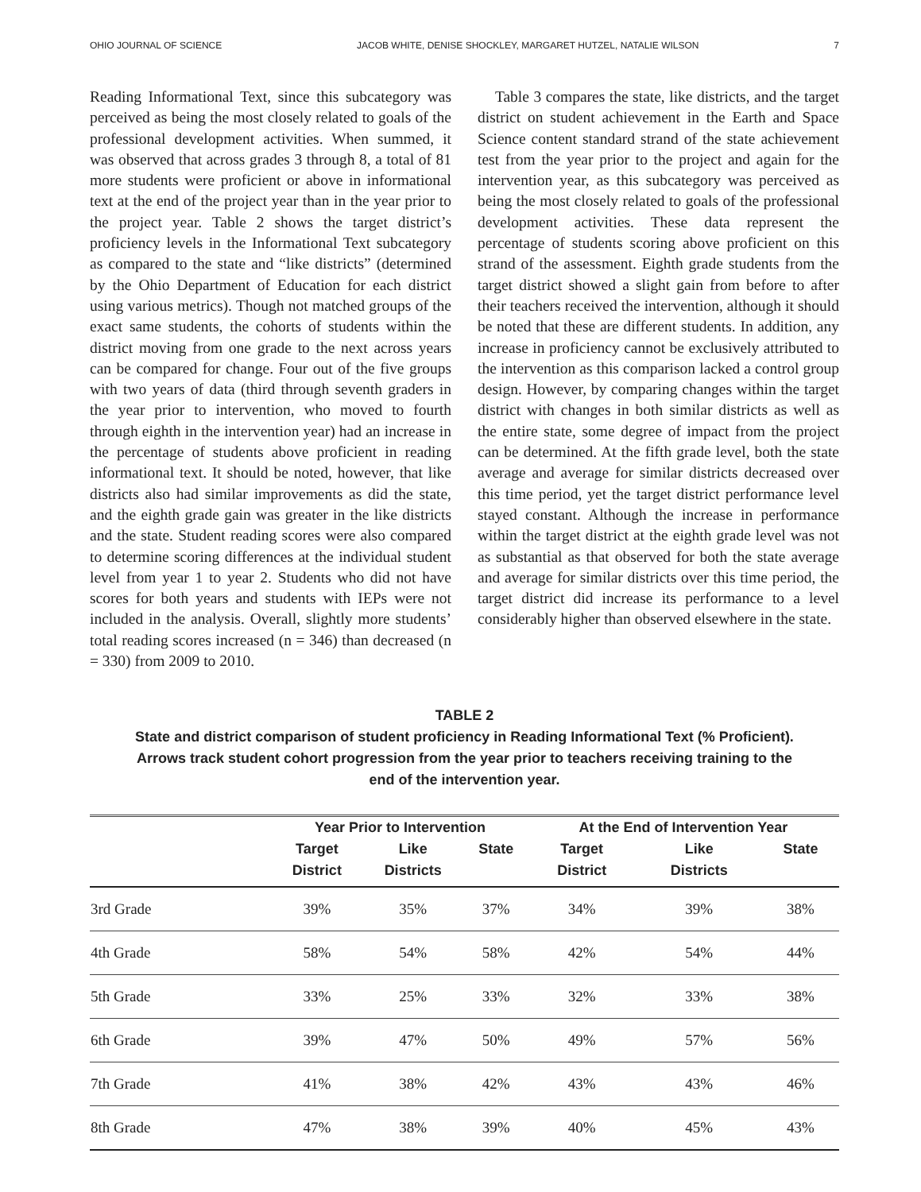OHIO JOURNAL OF SCIENCE JACOB WHITE, DENISE SHOCKLEY, MARGARET HUTZEL, NATALIE WILSON 7
Reading Informational Text, since this subcategory was perceived as being the most closely related to goals of the professional development activities. When summed, it was observed that across grades 3 through 8, a total of 81 more students were proficient or above in informational text at the end of the project year than in the year prior to the project year. Table 2 shows the target district’s proficiency levels in the Informational Text subcategory as compared to the state and “like districts” (determined by the Ohio Department of Education for each district using various metrics). Though not matched groups of the exact same students, the cohorts of students within the district moving from one grade to the next across years can be compared for change. Four out of the five groups with two years of data (third through seventh graders in the year prior to intervention, who moved to fourth through eighth in the intervention year) had an increase in the percentage of students above proficient in reading informational text. It should be noted, however, that like districts also had similar improvements as did the state, and the eighth grade gain was greater in the like districts and the state. Student reading scores were also compared to determine scoring differences at the individual student level from year 1 to year 2. Students who did not have scores for both years and students with IEPs were not included in the analysis. Overall, slightly more students’ total reading scores increased (n = 346) than decreased (n = 330) from 2009 to 2010.
Table 3 compares the state, like districts, and the target district on student achievement in the Earth and Space Science content standard strand of the state achievement test from the year prior to the project and again for the intervention year, as this subcategory was perceived as being the most closely related to goals of the professional development activities. These data represent the percentage of students scoring above proficient on this strand of the assessment. Eighth grade students from the target district showed a slight gain from before to after their teachers received the intervention, although it should be noted that these are different students. In addition, any increase in proficiency cannot be exclusively attributed to the intervention as this comparison lacked a control group design. However, by comparing changes within the target district with changes in both similar districts as well as the entire state, some degree of impact from the project can be determined. At the fifth grade level, both the state average and average for similar districts decreased over this time period, yet the target district performance level stayed constant. Although the increase in performance within the target district at the eighth grade level was not as substantial as that observed for both the state average and average for similar districts over this time period, the target district did increase its performance to a level considerably higher than observed elsewhere in the state.
TABLE 2
State and district comparison of student proficiency in Reading Informational Text (% Proficient).
Arrows track student cohort progression from the year prior to teachers receiving training to the
end of the intervention year.
| | Year Prior to Intervention | | | At the End of Intervention Year | | |
| --- | --- | --- | --- | --- | --- | --- |
| | Target District | Like Districts | State | Target District | Like Districts | State |
| 3rd Grade | 39% | 35% | 37% | 34% | 39% | 38% |
| 4th Grade | 58% | 54% | 58% | 42% | 54% | 44% |
| 5th Grade | 33% | 25% | 33% | 32% | 33% | 38% |
| 6th Grade | 39% | 47% | 50% | 49% | 57% | 56% |
| 7th Grade | 41% | 38% | 42% | 43% | 43% | 46% |
| 8th Grade | 47% | 38% | 39% | 40% | 45% | 43% |